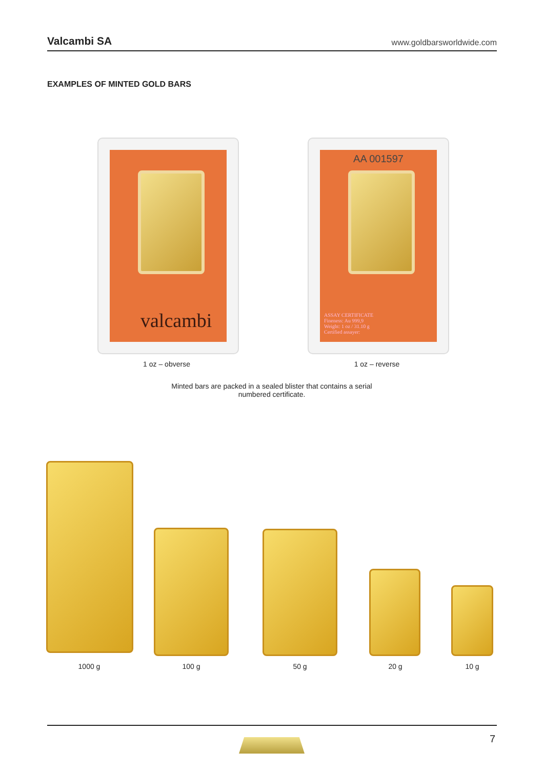Valcambi SA www.goldbarsworldwide.com
EXAMPLES OF MINTED GOLD BARS
valcambi
AA 001597
ASSAY CERTIFICATE
Fineness: Au 999,9
Weight: 1 oz / 31.10 g
Certified assayer:
1 oz – obverse 1 oz – reverse
Minted bars are packed in a sealed blister that contains a serial numbered certificate.
1000 g 100 g 50 g 20 g 10 g
7